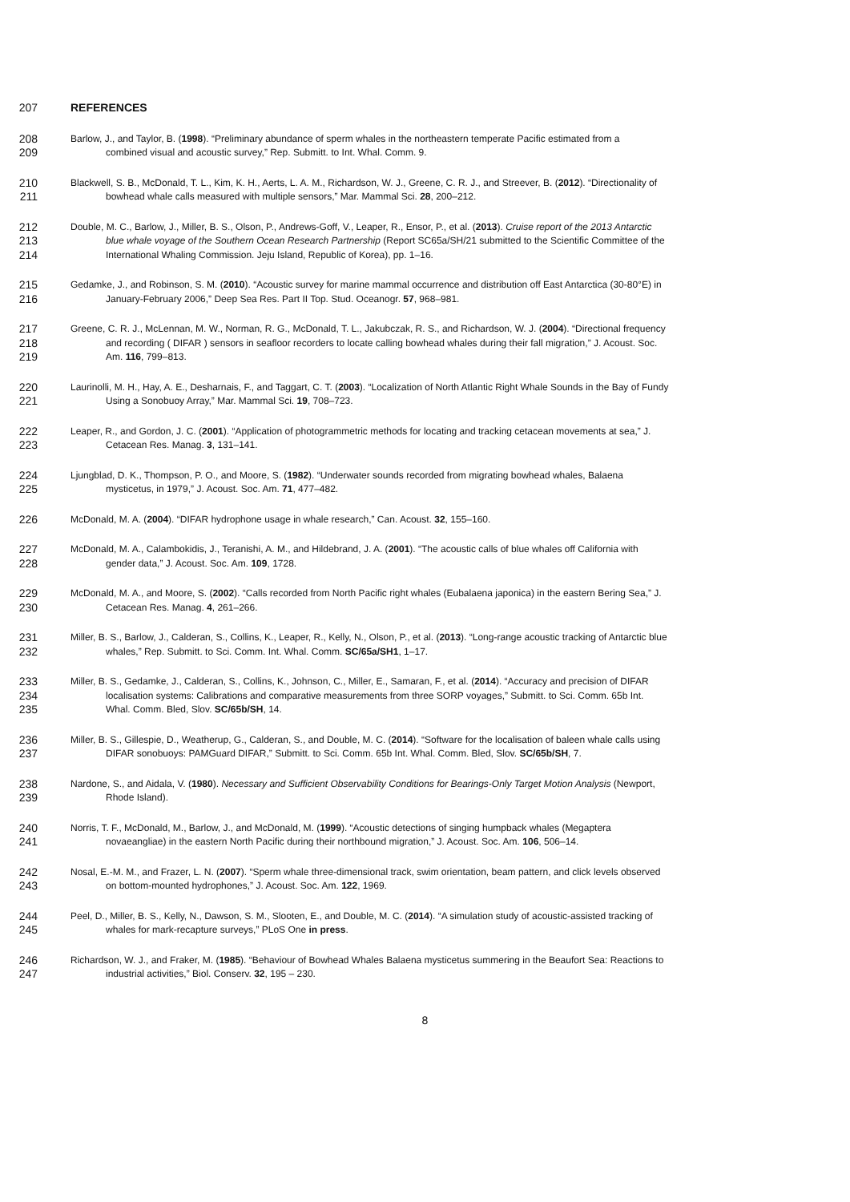207 REFERENCES
208 Barlow, J., and Taylor, B. (1998). “Preliminary abundance of sperm whales in the northeastern temperate Pacific estimated from a
209 combined visual and acoustic survey,” Rep. Submitt. to Int. Whal. Comm. 9.
210 Blackwell, S. B., McDonald, T. L., Kim, K. H., Aerts, L. A. M., Richardson, W. J., Greene, C. R. J., and Streever, B. (2012). “Directionality of
211 bowhead whale calls measured with multiple sensors,” Mar. Mammal Sci. 28, 200–212.
212 Double, M. C., Barlow, J., Miller, B. S., Olson, P., Andrews-Goff, V., Leaper, R., Ensor, P., et al. (2013). Cruise report of the 2013 Antarctic
213 blue whale voyage of the Southern Ocean Research Partnership (Report SC65a/SH/21 submitted to the Scientific Committee of the
214 International Whaling Commission. Jeju Island, Republic of Korea), pp. 1–16.
215 Gedamke, J., and Robinson, S. M. (2010). “Acoustic survey for marine mammal occurrence and distribution off East Antarctica (30-80°E) in
216 January-February 2006,” Deep Sea Res. Part II Top. Stud. Oceanogr. 57, 968–981.
217 Greene, C. R. J., McLennan, M. W., Norman, R. G., McDonald, T. L., Jakubczak, R. S., and Richardson, W. J. (2004). “Directional frequency
218 and recording ( DIFAR ) sensors in seafloor recorders to locate calling bowhead whales during their fall migration,” J. Acoust. Soc.
219 Am. 116, 799–813.
220 Laurinolli, M. H., Hay, A. E., Desharnais, F., and Taggart, C. T. (2003). “Localization of North Atlantic Right Whale Sounds in the Bay of Fundy
221 Using a Sonobuoy Array,” Mar. Mammal Sci. 19, 708–723.
222 Leaper, R., and Gordon, J. C. (2001). “Application of photogrammetric methods for locating and tracking cetacean movements at sea,” J.
223 Cetacean Res. Manag. 3, 131–141.
224 Ljungblad, D. K., Thompson, P. O., and Moore, S. (1982). “Underwater sounds recorded from migrating bowhead whales, Balaena
225 mysticetus, in 1979,” J. Acoust. Soc. Am. 71, 477–482.
226 McDonald, M. A. (2004). “DIFAR hydrophone usage in whale research,” Can. Acoust. 32, 155–160.
227 McDonald, M. A., Calambokidis, J., Teranishi, A. M., and Hildebrand, J. A. (2001). “The acoustic calls of blue whales off California with
228 gender data,” J. Acoust. Soc. Am. 109, 1728.
229 McDonald, M. A., and Moore, S. (2002). “Calls recorded from North Pacific right whales (Eubalaena japonica) in the eastern Bering Sea,” J.
230 Cetacean Res. Manag. 4, 261–266.
231 Miller, B. S., Barlow, J., Calderan, S., Collins, K., Leaper, R., Kelly, N., Olson, P., et al. (2013). “Long-range acoustic tracking of Antarctic blue
232 whales,” Rep. Submitt. to Sci. Comm. Int. Whal. Comm. SC/65a/SH1, 1–17.
233 Miller, B. S., Gedamke, J., Calderan, S., Collins, K., Johnson, C., Miller, E., Samaran, F., et al. (2014). “Accuracy and precision of DIFAR
234 localisation systems: Calibrations and comparative measurements from three SORP voyages,” Submitt. to Sci. Comm. 65b Int.
235 Whal. Comm. Bled, Slov. SC/65b/SH, 14.
236 Miller, B. S., Gillespie, D., Weatherup, G., Calderan, S., and Double, M. C. (2014). “Software for the localisation of baleen whale calls using
237 DIFAR sonobuoys: PAMGuard DIFAR,” Submitt. to Sci. Comm. 65b Int. Whal. Comm. Bled, Slov. SC/65b/SH, 7.
238 Nardone, S., and Aidala, V. (1980). Necessary and Sufficient Observability Conditions for Bearings-Only Target Motion Analysis (Newport,
239 Rhode Island).
240 Norris, T. F., McDonald, M., Barlow, J., and McDonald, M. (1999). “Acoustic detections of singing humpback whales (Megaptera
241 novaeangliae) in the eastern North Pacific during their northbound migration,” J. Acoust. Soc. Am. 106, 506–14.
242 Nosal, E.-M. M., and Frazer, L. N. (2007). “Sperm whale three-dimensional track, swim orientation, beam pattern, and click levels observed
243 on bottom-mounted hydrophones,” J. Acoust. Soc. Am. 122, 1969.
244 Peel, D., Miller, B. S., Kelly, N., Dawson, S. M., Slooten, E., and Double, M. C. (2014). “A simulation study of acoustic-assisted tracking of
245 whales for mark-recapture surveys,” PLoS One in press.
246 Richardson, W. J., and Fraker, M. (1985). “Behaviour of Bowhead Whales Balaena mysticetus summering in the Beaufort Sea: Reactions to
247 industrial activities,” Biol. Conserv. 32, 195 – 230.
8